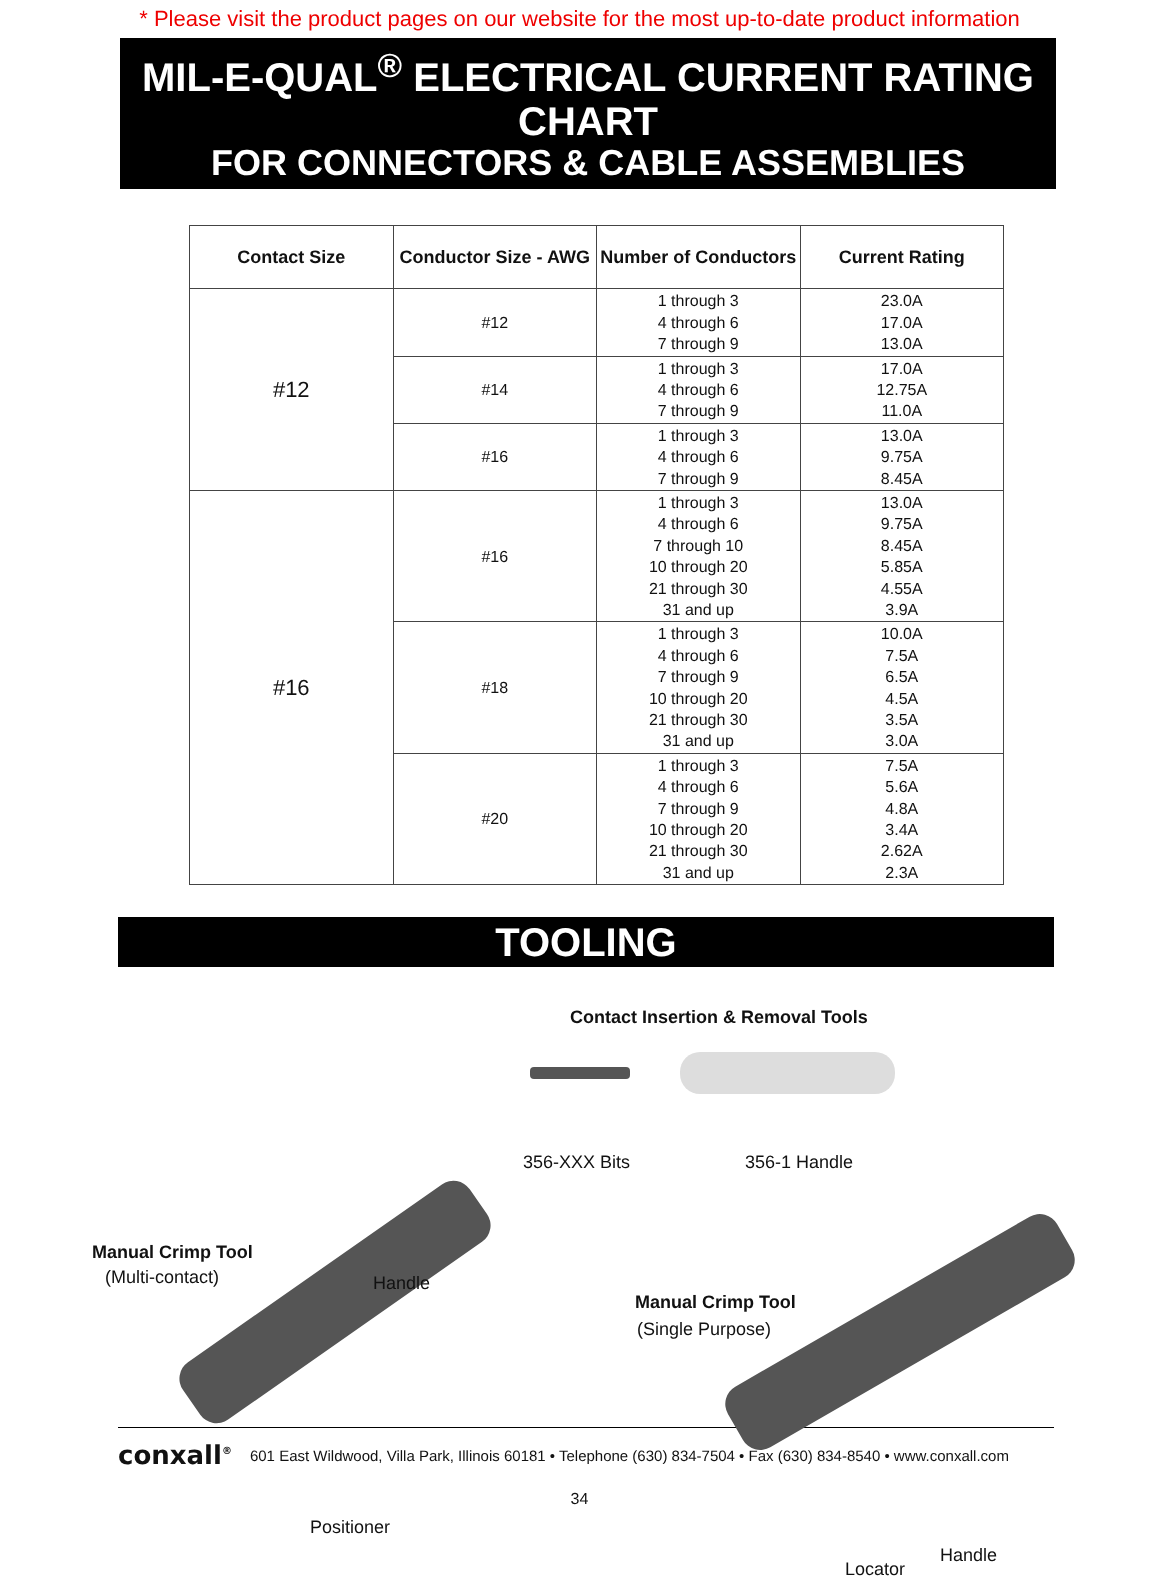* Please visit the product pages on our website for the most up-to-date product information
MIL-E-QUAL<sup>®</sup> ELECTRICAL CURRENT RATING CHART
FOR CONNECTORS & CABLE ASSEMBLIES
| Contact Size | Conductor Size - AWG | Number of Conductors | Current Rating |
| --- | --- | --- | --- |
| #12 | #12 | 1 through 3 4 through 6 7 through 9 | 23.0A 17.0A 13.0A |
| | #14 | 1 through 3 4 through 6 7 through 9 | 17.0A 12.75A 11.0A |
| | #16 | 1 through 3 4 through 6 7 through 9 | 13.0A 9.75A 8.45A |
| #16 | #16 | 1 through 3 4 through 6 7 through 10 10 through 20 21 through 30 31 and up | 13.0A 9.75A 8.45A 5.85A 4.55A 3.9A |
| | #18 | 1 through 3 4 through 6 7 through 9 10 through 20 21 through 30 31 and up | 10.0A 7.5A 6.5A 4.5A 3.5A 3.0A |
| | #20 | 1 through 3 4 through 6 7 through 9 10 through 20 21 through 30 31 and up | 7.5A 5.6A 4.8A 3.4A 2.62A 2.3A |
TOOLING
Contact Insertion & Removal Tools
356-XXX Bits 356-1 Handle
Manual Crimp Tool
(Multi-contact) Handle
Positioner
Manual Crimp Tool
(Single Purpose)
Locator
Handle
conxall<sup>®</sup> 601 East Wildwood, Villa Park, Illinois 60181 • Telephone (630) 834-7504 • Fax (630) 834-8540 • www.conxall.com
34